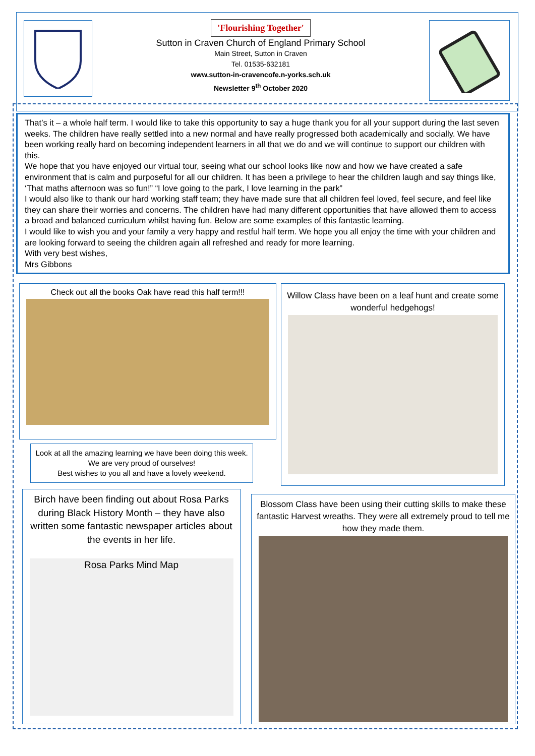'Flourishing Together'
Sutton in Craven Church of England Primary School
Main Street, Sutton in Craven
Tel. 01535-632181
www.sutton-in-cravencofe.n-yorks.sch.uk
Newsletter 9<sup>th</sup> October 2020
That’s it – a whole half term. I would like to take this opportunity to say a huge thank you for all your support during the last seven weeks. The children have really settled into a new normal and have really progressed both academically and socially. We have been working really hard on becoming independent learners in all that we do and we will continue to support our children with this.
We hope that you have enjoyed our virtual tour, seeing what our school looks like now and how we have created a safe environment that is calm and purposeful for all our children. It has been a privilege to hear the children laugh and say things like, ‘That maths afternoon was so fun!” “I love going to the park, I love learning in the park”
I would also like to thank our hard working staff team; they have made sure that all children feel loved, feel secure, and feel like they can share their worries and concerns. The children have had many different opportunities that have allowed them to access a broad and balanced curriculum whilst having fun. Below are some examples of this fantastic learning.
I would like to wish you and your family a very happy and restful half term. We hope you all enjoy the time with your children and are looking forward to seeing the children again all refreshed and ready for more learning.
With very best wishes,
Mrs Gibbons
Check out all the books Oak have read this half term!!!
Look at all the amazing learning we have been doing this week. We are very proud of ourselves!
Best wishes to you all and have a lovely weekend.
Willow Class have been on a leaf hunt and create some wonderful hedgehogs!
Birch have been finding out about Rosa Parks during Black History Month – they have also written some fantastic newspaper articles about the events in her life.
Rosa Parks Mind Map
Blossom Class have been using their cutting skills to make these fantastic Harvest wreaths. They were all extremely proud to tell me how they made them.